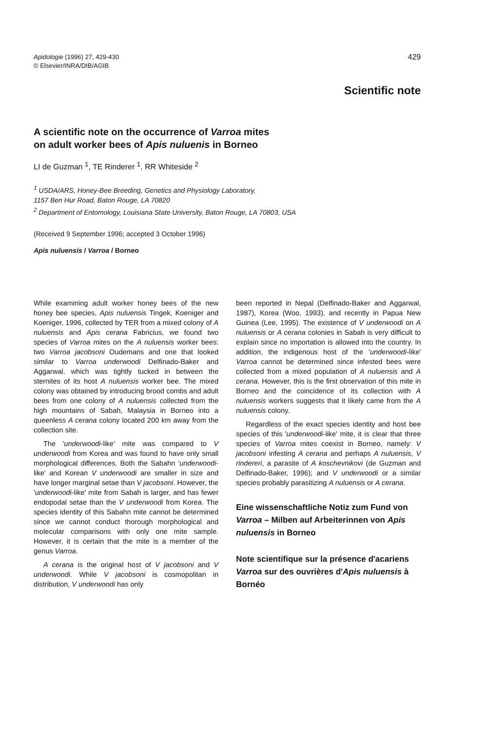Apidologie (1996) 27, 429-430
© Elsevier/INRA/DIB/AGIB
429
Scientific note
A scientific note on the occurrence of Varroa mites
on adult worker bees of Apis nuluenis in Borneo
LI de Guzman <sup>1</sup>, TE Rinderer <sup>1</sup>, RR Whiteside <sup>2</sup>
<sup>1</sup> USDA/ARS, Honey-Bee Breeding, Genetics and Physiology Laboratory,
1157 Ben Hur Road, Baton Rouge, LA 70820
<sup>2</sup> Department of Entomology, Louisiana State University, Baton Rouge, LA 70803, USA
(Received 9 September 1996; accepted 3 October 1996)
Apis nuluensis / Varroa / Borneo
While examining adult worker honey bees of the new honey bee species, Apis nuluensis Tingek, Koeniger and Koeniger, 1996, collected by TER from a mixed colony of A nuluensis and Apis cerana Fabricius, we found two species of Varroa mites on the A nuluensis worker bees: two Varroa jacobsoni Oudemans and one that looked similar to Varroa underwoodi Delfinado-Baker and Aggarwal, which was tightly tucked in between the sternites of its host A nuluensis worker bee. The mixed colony was obtained by introducing brood combs and adult bees from one colony of A nuluensis collected from the high mountains of Sabah, Malaysia in Borneo into a queenless A cerana colony located 200 km away from the collection site.
The 'underwoodi-like' mite was compared to V underwoodi from Korea and was found to have only small morphological differences. Both the Sabahn 'underwoodi-like' and Korean V underwoodi are smaller in size and have longer marginal setae than V jacobsoni. However, the 'underwoodi-like' mite from Sabah is larger, and has fewer endopodal setae than the V underwoodi from Korea. The species identity of this Sabahn mite cannot be determined since we cannot conduct thorough morphological and molecular comparisons with only one mite sample. However, it is certain that the mite is a member of the genus Varroa.
A cerana is the original host of V jacobsoni and V underwoodi. While V jacobsoni is cosmopolitan in distribution, V underwoodi has only
been reported in Nepal (Delfinado-Baker and Aggarwal, 1987), Korea (Woo, 1993), and recently in Papua New Guinea (Lee, 1995). The existence of V underwoodi on A nuluensis or A cerana colonies in Sabah is very difficult to explain since no importation is allowed into the country. In addition, the indigenous host of the 'underwoodi-like' Varroa cannot be determined since infested bees were collected from a mixed population of A nuluensis and A cerana. However, this is the first observation of this mite in Borneo and the coincidence of its collection with A nuluensis workers suggests that it likely came from the A nuluensis colony.
Regardless of the exact species identity and host bee species of this 'underwoodi-like' mite, it is clear that three species of Varroa mites coexist in Borneo, namely: V jacobsoni infesting A cerana and perhaps A nuluensis, V rindereri, a parasite of A koschevnikovi (de Guzman and Delfinado-Baker, 1996); and V underwoodi or a similar species probably parasitizing A nuluensis or A cerana.
Eine wissenschaftliche Notiz zum Fund von Varroa – Milben auf Arbeiterinnen von Apis nuluensis in Borneo
Note scientifique sur la présence d'acariens Varroa sur des ouvrières d'Apis nuluensis à Bornéo